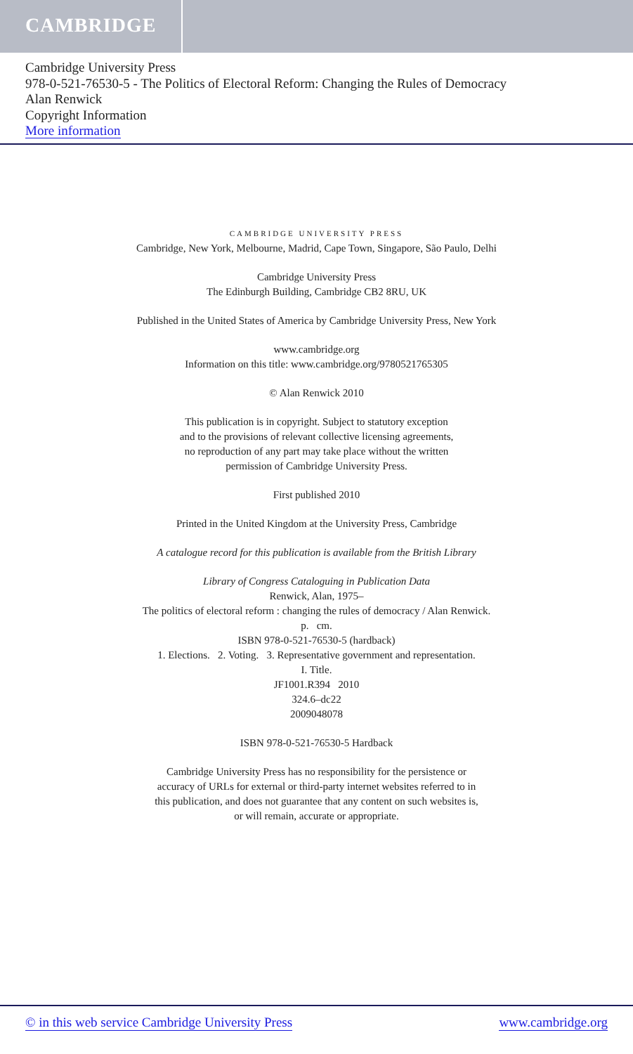CAMBRIDGE
Cambridge University Press
978-0-521-76530-5 - The Politics of Electoral Reform: Changing the Rules of Democracy
Alan Renwick
Copyright Information
More information
CAMBRIDGE UNIVERSITY PRESS
Cambridge, New York, Melbourne, Madrid, Cape Town, Singapore, São Paulo, Delhi
Cambridge University Press
The Edinburgh Building, Cambridge CB2 8RU, UK
Published in the United States of America by Cambridge University Press, New York
www.cambridge.org
Information on this title: www.cambridge.org/9780521765305
© Alan Renwick 2010
This publication is in copyright. Subject to statutory exception
and to the provisions of relevant collective licensing agreements,
no reproduction of any part may take place without the written
permission of Cambridge University Press.
First published 2010
Printed in the United Kingdom at the University Press, Cambridge
A catalogue record for this publication is available from the British Library
Library of Congress Cataloguing in Publication Data
Renwick, Alan, 1975–
The politics of electoral reform : changing the rules of democracy / Alan Renwick.
p. cm.
ISBN 978-0-521-76530-5 (hardback)
1. Elections. 2. Voting. 3. Representative government and representation.
I. Title.
JF1001.R394 2010
324.6–dc22
2009048078
ISBN 978-0-521-76530-5 Hardback
Cambridge University Press has no responsibility for the persistence or
accuracy of URLs for external or third-party internet websites referred to in
this publication, and does not guarantee that any content on such websites is,
or will remain, accurate or appropriate.
© in this web service Cambridge University Press www.cambridge.org